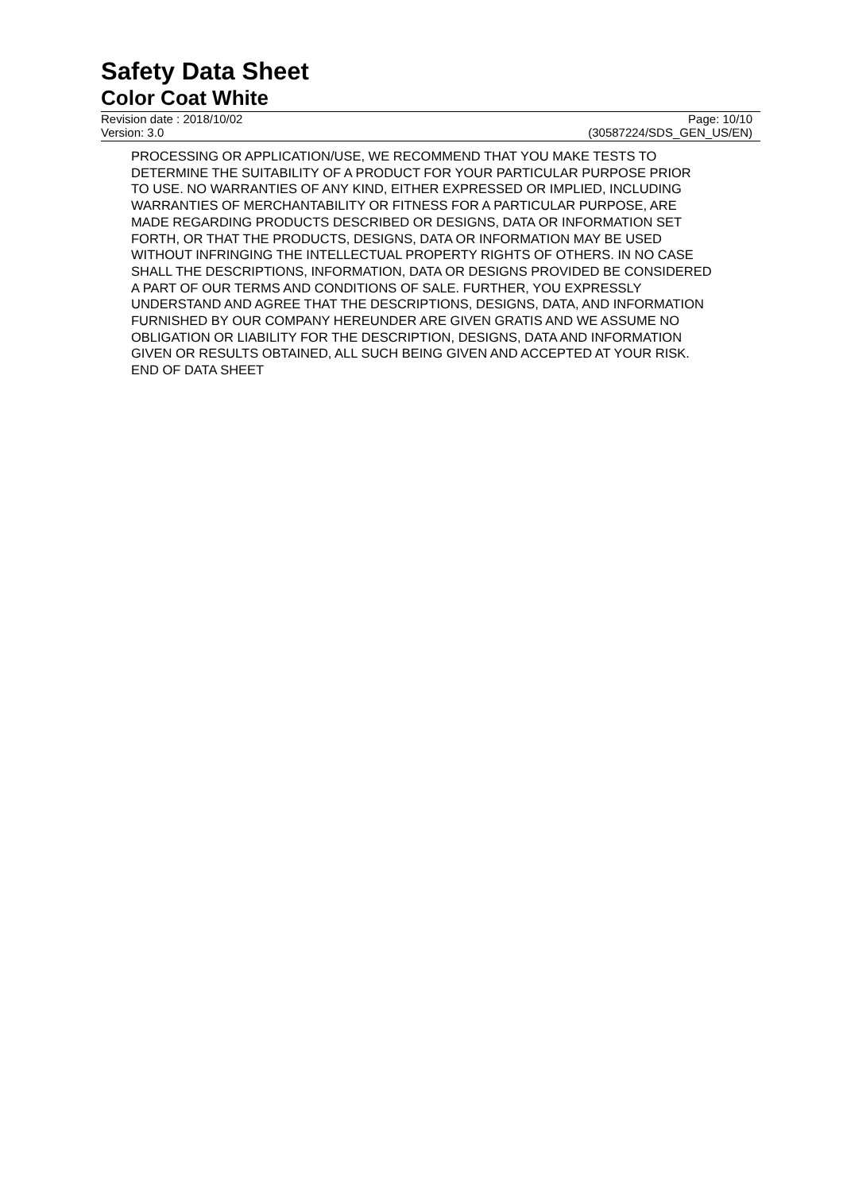Safety Data Sheet
Color Coat White
Revision date : 2018/10/02 Page: 10/10
Version: 3.0 (30587224/SDS_GEN_US/EN)
PROCESSING OR APPLICATION/USE, WE RECOMMEND THAT YOU MAKE TESTS TO
DETERMINE THE SUITABILITY OF A PRODUCT FOR YOUR PARTICULAR PURPOSE PRIOR
TO USE. NO WARRANTIES OF ANY KIND, EITHER EXPRESSED OR IMPLIED, INCLUDING
WARRANTIES OF MERCHANTABILITY OR FITNESS FOR A PARTICULAR PURPOSE, ARE
MADE REGARDING PRODUCTS DESCRIBED OR DESIGNS, DATA OR INFORMATION SET
FORTH, OR THAT THE PRODUCTS, DESIGNS, DATA OR INFORMATION MAY BE USED
WITHOUT INFRINGING THE INTELLECTUAL PROPERTY RIGHTS OF OTHERS. IN NO CASE
SHALL THE DESCRIPTIONS, INFORMATION, DATA OR DESIGNS PROVIDED BE CONSIDERED
A PART OF OUR TERMS AND CONDITIONS OF SALE. FURTHER, YOU EXPRESSLY
UNDERSTAND AND AGREE THAT THE DESCRIPTIONS, DESIGNS, DATA, AND INFORMATION
FURNISHED BY OUR COMPANY HEREUNDER ARE GIVEN GRATIS AND WE ASSUME NO
OBLIGATION OR LIABILITY FOR THE DESCRIPTION, DESIGNS, DATA AND INFORMATION
GIVEN OR RESULTS OBTAINED, ALL SUCH BEING GIVEN AND ACCEPTED AT YOUR RISK.
END OF DATA SHEET